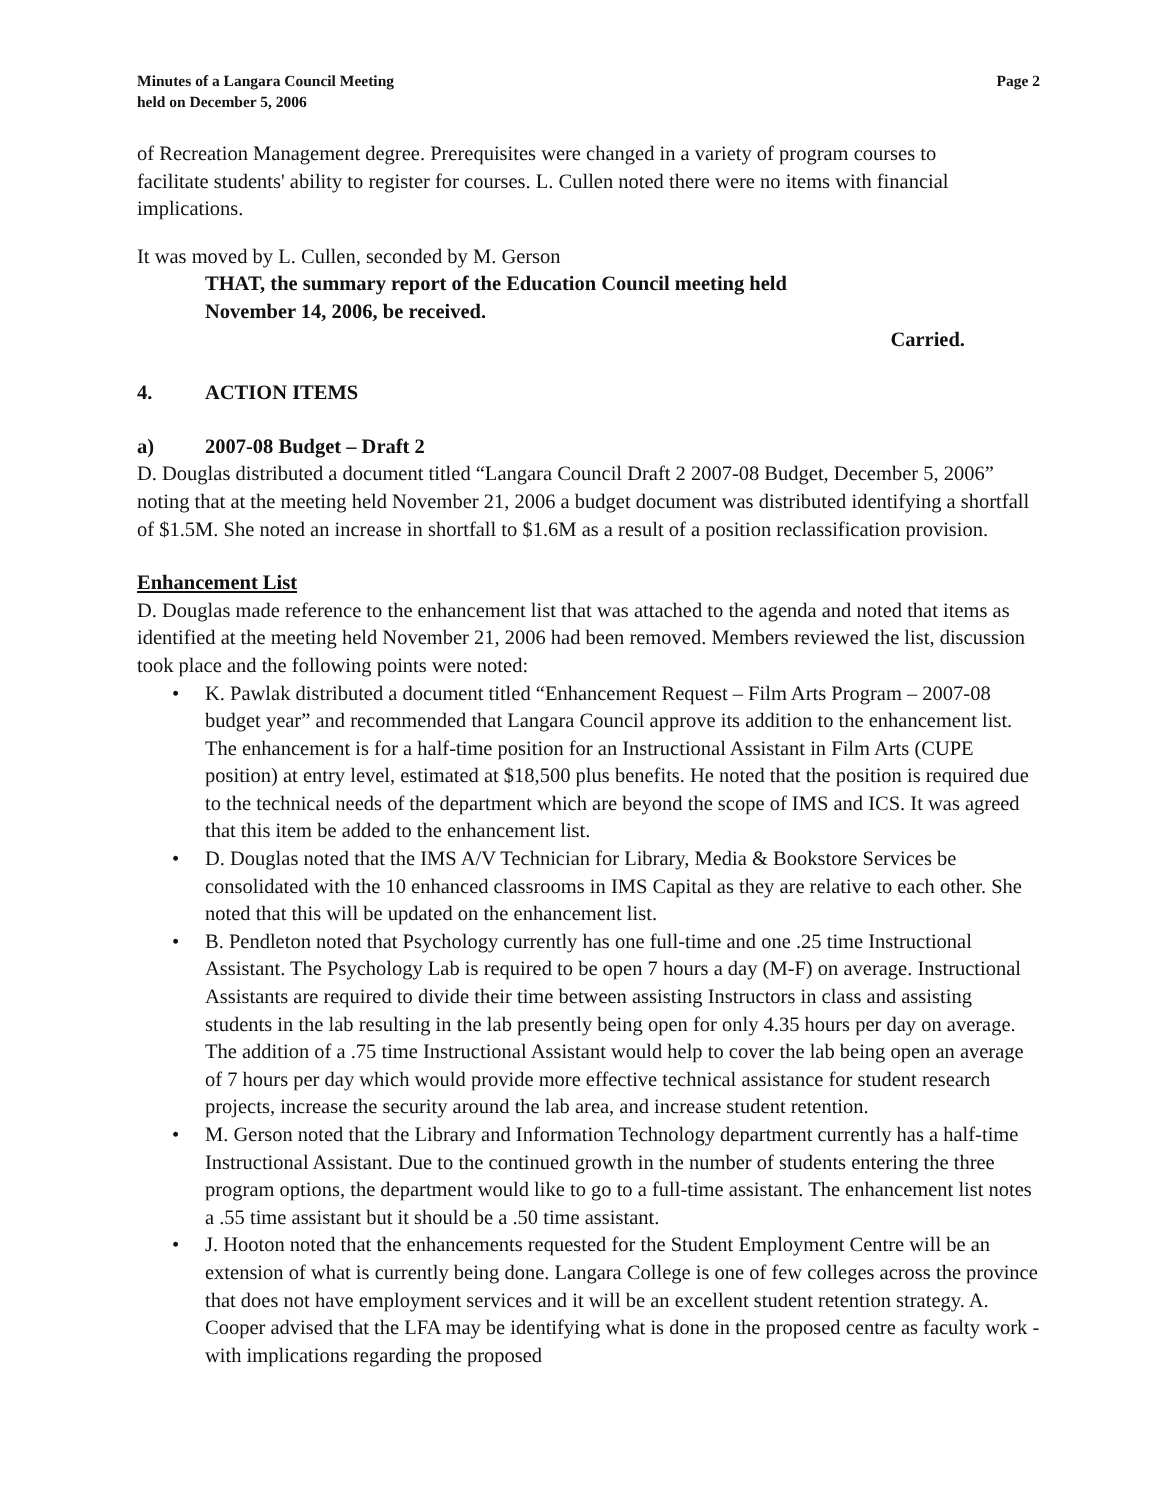Minutes of a Langara Council Meeting
held on December 5, 2006
Page 2
of Recreation Management degree. Prerequisites were changed in a variety of program courses to facilitate students' ability to register for courses. L. Cullen noted there were no items with financial implications.
It was moved by L. Cullen, seconded by M. Gerson
THAT, the summary report of the Education Council meeting held
November 14, 2006, be received.
Carried.
4. ACTION ITEMS
a) 2007-08 Budget – Draft 2
D. Douglas distributed a document titled “Langara Council Draft 2 2007-08 Budget, December 5, 2006” noting that at the meeting held November 21, 2006 a budget document was distributed identifying a shortfall of $1.5M. She noted an increase in shortfall to $1.6M as a result of a position reclassification provision.
Enhancement List
D. Douglas made reference to the enhancement list that was attached to the agenda and noted that items as identified at the meeting held November 21, 2006 had been removed. Members reviewed the list, discussion took place and the following points were noted:
• K. Pawlak distributed a document titled “Enhancement Request – Film Arts Program – 2007-08 budget year” and recommended that Langara Council approve its addition to the enhancement list. The enhancement is for a half-time position for an Instructional Assistant in Film Arts (CUPE position) at entry level, estimated at $18,500 plus benefits. He noted that the position is required due to the technical needs of the department which are beyond the scope of IMS and ICS. It was agreed that this item be added to the enhancement list.
• D. Douglas noted that the IMS A/V Technician for Library, Media & Bookstore Services be consolidated with the 10 enhanced classrooms in IMS Capital as they are relative to each other. She noted that this will be updated on the enhancement list.
• B. Pendleton noted that Psychology currently has one full-time and one .25 time Instructional Assistant. The Psychology Lab is required to be open 7 hours a day (M-F) on average. Instructional Assistants are required to divide their time between assisting Instructors in class and assisting students in the lab resulting in the lab presently being open for only 4.35 hours per day on average. The addition of a .75 time Instructional Assistant would help to cover the lab being open an average of 7 hours per day which would provide more effective technical assistance for student research projects, increase the security around the lab area, and increase student retention.
• M. Gerson noted that the Library and Information Technology department currently has a half-time Instructional Assistant. Due to the continued growth in the number of students entering the three program options, the department would like to go to a full-time assistant. The enhancement list notes a .55 time assistant but it should be a .50 time assistant.
• J. Hooton noted that the enhancements requested for the Student Employment Centre will be an extension of what is currently being done. Langara College is one of few colleges across the province that does not have employment services and it will be an excellent student retention strategy. A. Cooper advised that the LFA may be identifying what is done in the proposed centre as faculty work - with implications regarding the proposed